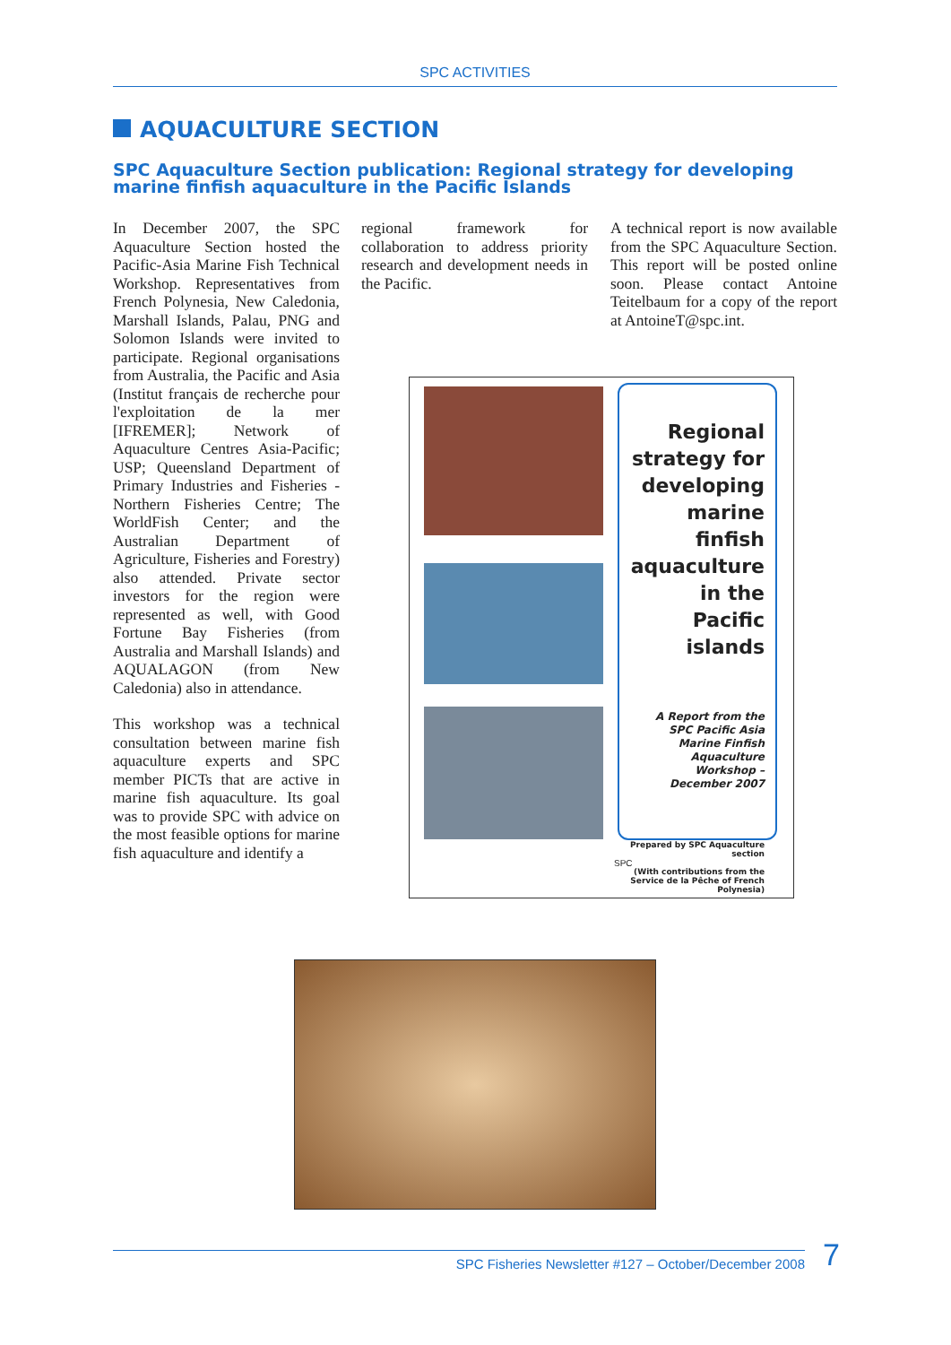SPC ACTIVITIES
AQUACULTURE SECTION
SPC Aquaculture Section publication: Regional strategy for developing marine finfish aquaculture in the Pacific Islands
In December 2007, the SPC Aquaculture Section hosted the Pacific-Asia Marine Fish Technical Workshop. Representatives from French Polynesia, New Caledonia, Marshall Islands, Palau, PNG and Solomon Islands were invited to participate. Regional organisations from Australia, the Pacific and Asia (Institut français de recherche pour l'exploitation de la mer [IFREMER]; Network of Aquaculture Centres Asia-Pacific; USP; Queensland Department of Primary Industries and Fisheries - Northern Fisheries Centre; The WorldFish Center; and the Australian Department of Agriculture, Fisheries and Forestry) also attended. Private sector investors for the region were represented as well, with Good Fortune Bay Fisheries (from Australia and Marshall Islands) and AQUALAGON (from New Caledonia) also in attendance.
This workshop was a technical consultation between marine fish aquaculture experts and SPC member PICTs that are active in marine fish aquaculture. Its goal was to provide SPC with advice on the most feasible options for marine fish aquaculture and identify a
regional framework for collaboration to address priority research and development needs in the Pacific.
A technical report is now available from the SPC Aquaculture Section. This report will be posted online soon. Please contact Antoine Teitelbaum for a copy of the report at AntoineT@spc.int.
Regional strategy for developing marine finfish aquaculture in the Pacific islands
A Report from the SPC Pacific Asia Marine Finfish Aquaculture Workshop – December 2007
Prepared by SPC Aquaculture section
(With contributions from the Service de la Pêche of French Polynesia)
SPC
SPC Fisheries Newsletter #127 – October/December 2008 7